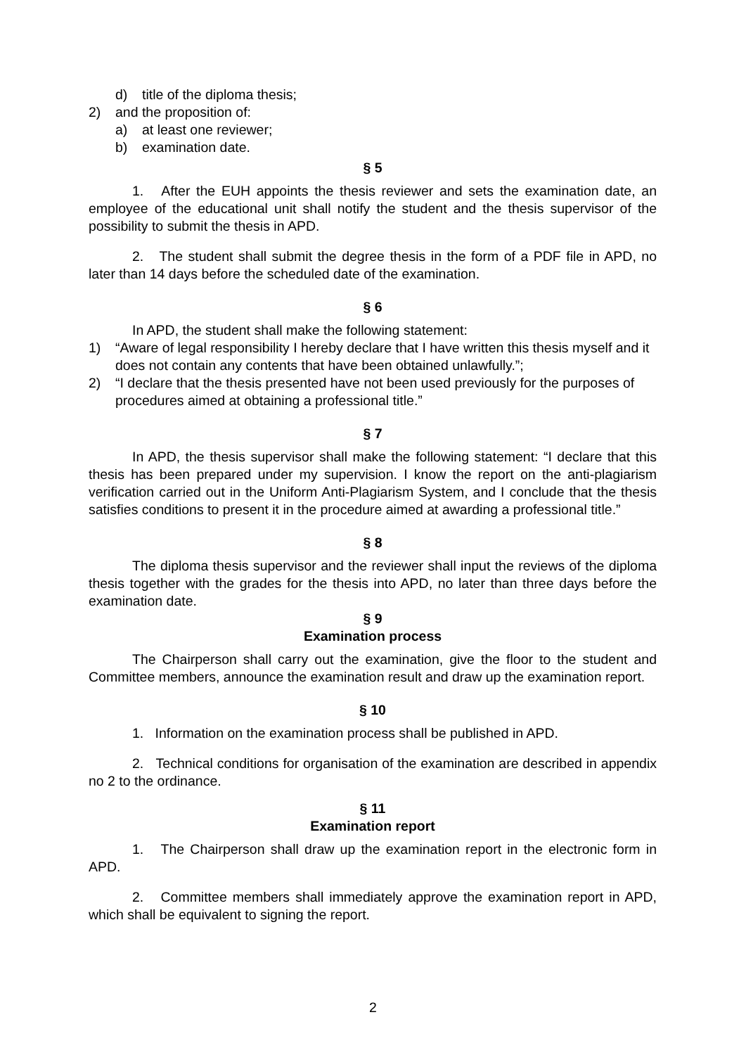d) title of the diploma thesis;
2) and the proposition of:
a) at least one reviewer;
b) examination date.
§ 5
1. After the EUH appoints the thesis reviewer and sets the examination date, an employee of the educational unit shall notify the student and the thesis supervisor of the possibility to submit the thesis in APD.
2. The student shall submit the degree thesis in the form of a PDF file in APD, no later than 14 days before the scheduled date of the examination.
§ 6
In APD, the student shall make the following statement:
1) “Aware of legal responsibility I hereby declare that I have written this thesis myself and it does not contain any contents that have been obtained unlawfully.”;
2) “I declare that the thesis presented have not been used previously for the purposes of procedures aimed at obtaining a professional title.”
§ 7
In APD, the thesis supervisor shall make the following statement: “I declare that this thesis has been prepared under my supervision. I know the report on the anti-plagiarism verification carried out in the Uniform Anti-Plagiarism System, and I conclude that the thesis satisfies conditions to present it in the procedure aimed at awarding a professional title.”
§ 8
The diploma thesis supervisor and the reviewer shall input the reviews of the diploma thesis together with the grades for the thesis into APD, no later than three days before the examination date.
§ 9
Examination process
The Chairperson shall carry out the examination, give the floor to the student and Committee members, announce the examination result and draw up the examination report.
§ 10
1. Information on the examination process shall be published in APD.
2. Technical conditions for organisation of the examination are described in appendix no 2 to the ordinance.
§ 11
Examination report
1. The Chairperson shall draw up the examination report in the electronic form in APD.
2. Committee members shall immediately approve the examination report in APD, which shall be equivalent to signing the report.
2